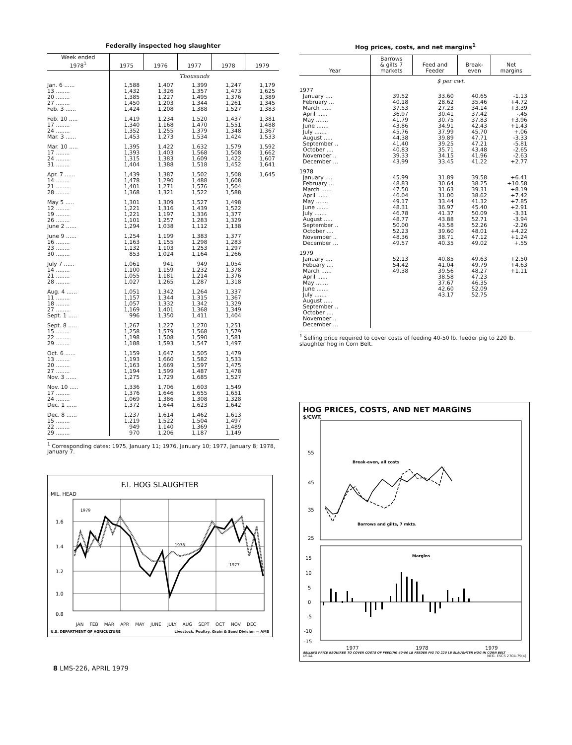Federally inspected hog slaughter
| Week ended 1978<sup>1</sup> | 1975 | 1976 | 1977 | 1978 | 1979 |
| --- | --- | --- | --- | --- | --- |
| | Thousands | | | | |
| Jan. 6 ...... | 1,588 | 1,407 | 1,399 | 1,247 | 1,179 |
| 13 ........ | 1,432 | 1,326 | 1,357 | 1,473 | 1,625 |
| 20 ........ | 1,385 | 1,227 | 1,495 | 1,376 | 1,389 |
| 27 ........ | 1,450 | 1,203 | 1,344 | 1,261 | 1,345 |
| Feb. 3 ...... | 1,424 | 1,208 | 1,388 | 1,527 | 1,383 |
| Feb. 10 ..... | 1,419 | 1,234 | 1,520 | 1,437 | 1,381 |
| 17 ........ | 1,340 | 1,168 | 1,470 | 1,551 | 1,488 |
| 24 ........ | 1,352 | 1,255 | 1,379 | 1,348 | 1,367 |
| Mar. 3 ...... | 1,453 | 1,273 | 1,534 | 1,424 | 1,533 |
| Mar. 10 ..... | 1,395 | 1,422 | 1,632 | 1,579 | 1,592 |
| 17 ........ | 1,393 | 1,403 | 1,568 | 1,508 | 1,662 |
| 24 ........ | 1,315 | 1,383 | 1,609 | 1,422 | 1,607 |
| 31 ........ | 1,404 | 1,388 | 1,518 | 1,452 | 1,641 |
| Apr. 7 ...... | 1,439 | 1,387 | 1,502 | 1,508 | 1,645 |
| 14 ........ | 1,478 | 1,290 | 1,488 | 1,608 | |
| 21 ........ | 1,401 | 1,271 | 1,576 | 1,504 | |
| 28 ........ | 1,368 | 1,321 | 1,522 | 1,588 | |
| May 5 ..... | 1,301 | 1,309 | 1,527 | 1,498 | |
| 12 ........ | 1,221 | 1,316 | 1,439 | 1,522 | |
| 19 ........ | 1,221 | 1,197 | 1,336 | 1,377 | |
| 26 ........ | 1,101 | 1,257 | 1,283 | 1,329 | |
| June 2 ...... | 1,294 | 1,038 | 1,112 | 1,138 | |
| June 9 ...... | 1,254 | 1,199 | 1,383 | 1,377 | |
| 16 ........ | 1,163 | 1,155 | 1,298 | 1,283 | |
| 23 ........ | 1,132 | 1,103 | 1,253 | 1,297 | |
| 30 ........ | 853 | 1,024 | 1,164 | 1,266 | |
| July 7 ...... | 1,061 | 941 | 949 | 1,054 | |
| 14 ........ | 1,100 | 1,159 | 1,232 | 1,378 | |
| 21 ........ | 1,055 | 1,181 | 1,214 | 1,376 | |
| 28 ........ | 1,027 | 1,265 | 1,287 | 1,318 | |
| Aug. 4 ...... | 1,051 | 1,342 | 1,264 | 1,337 | |
| 11 ........ | 1,157 | 1,344 | 1,315 | 1,367 | |
| 18 ........ | 1,057 | 1,332 | 1,342 | 1,329 | |
| 27 ........ | 1,169 | 1,401 | 1,368 | 1,349 | |
| Sept. 1 ..... | 996 | 1,350 | 1,411 | 1,404 | |
| Sept. 8 ..... | 1,267 | 1,227 | 1,270 | 1,251 | |
| 15 ........ | 1,258 | 1,579 | 1,568 | 1,579 | |
| 22 ........ | 1,198 | 1,508 | 1,590 | 1,581 | |
| 29 ........ | 1,188 | 1,593 | 1,547 | 1,497 | |
| Oct. 6 ...... | 1,159 | 1,647 | 1,505 | 1,479 | |
| 13 ........ | 1,193 | 1,660 | 1,582 | 1,533 | |
| 20 ........ | 1,163 | 1,669 | 1,597 | 1,475 | |
| 27 ........ | 1,194 | 1,599 | 1,487 | 1,478 | |
| Nov. 3 ...... | 1,275 | 1,729 | 1,685 | 1,527 | |
| Nov. 10 ..... | 1,336 | 1,706 | 1,603 | 1,549 | |
| 17 ........ | 1,376 | 1,646 | 1,655 | 1,651 | |
| 24 ........ | 1,069 | 1,386 | 1,308 | 1,328 | |
| Dec. 1 ...... | 1,372 | 1,644 | 1,623 | 1,642 | |
| Dec. 8 ...... | 1,237 | 1,614 | 1,462 | 1,613 | |
| 15 ........ | 1,219 | 1,522 | 1,504 | 1,497 | |
| 22 ........ | 949 | 1,140 | 1,369 | 1,489 | |
| 29 ........ | 970 | 1,206 | 1,187 | 1,149 | |
<sup>1</sup> Corresponding dates: 1975, January 11; 1976, January 10; 1977, January 8; 1978, January 7.
F.I. HOG SLAUGHTER
MIL. HEAD
1.6
1.4
1.2
1.0
0.8
1979
1978
1977
JAN FEB MAR APR MAY JUNE JULY AUG SEPT OCT NOV DEC
U.S. DEPARTMENT OF AGRICULTURE Livestock, Poultry, Grain & Seed Division — AMS
8 LMS-226, APRIL 1979
Hog prices, costs, and net margins<sup>1</sup>
| Year | Barrows & gilts 7 markets | Feed and Feeder | Break- even | Net margins |
| --- | --- | --- | --- | --- |
| | $ per cwt. | | | |
| 1977 | | | | |
| January .... | 39.52 | 33.60 | 40.65 | -1.13 |
| February ... | 40.18 | 28.62 | 35.46 | +4.72 |
| March ...... | 37.53 | 27.23 | 34.14 | +3.39 |
| April ...... | 36.97 | 30.41 | 37.42 | -.45 |
| May ....... | 41.79 | 30.75 | 37.83 | +3.96 |
| June ....... | 43.86 | 34.91 | 42.43 | +1.43 |
| July ....... | 45.76 | 37.99 | 45.70 | +.06 |
| August ..... | 44.38 | 39.89 | 47.71 | -3.33 |
| September .. | 41.40 | 39.25 | 47.21 | -5.81 |
| October .... | 40.83 | 35.71 | 43.48 | -2.65 |
| November .. | 39.33 | 34.15 | 41.96 | -2.63 |
| December ... | 43.99 | 33.45 | 41.22 | +2.77 |
| 1978 | | | | |
| January .... | 45.99 | 31.89 | 39.58 | +6.41 |
| February ... | 48.83 | 30.64 | 38.25 | +10.58 |
| March ...... | 47.50 | 31.63 | 39.31 | +8.19 |
| April ...... | 46.04 | 31.00 | 38.62 | +7.42 |
| May ....... | 49.17 | 33.44 | 41.32 | +7.85 |
| June ....... | 48.31 | 36.97 | 45.40 | +2.91 |
| July ....... | 46.78 | 41.37 | 50.09 | -3.31 |
| August ..... | 48.77 | 43.88 | 52.71 | -3.94 |
| September .. | 50.00 | 43.58 | 52.26 | -2.26 |
| October .... | 52.23 | 39.60 | 48.01 | +4.22 |
| November .. | 48.36 | 38.71 | 47.12 | +1.24 |
| December ... | 49.57 | 40.35 | 49.02 | +.55 |
| 1979 | | | | |
| January .... | 52.13 | 40.85 | 49.63 | +2.50 |
| Febuary .... | 54.42 | 41.04 | 49.79 | +4.63 |
| March ...... | 49.38 | 39.56 | 48.27 | +1.11 |
| April ...... | | 38.58 | 47.23 | |
| May ....... | | 37.67 | 46.35 | |
| June ....... | | 42.60 | 52.09 | |
| July ....... | | 43.17 | 52.75 | |
| August ..... | | | | |
| September .. | | | | |
| October .... | | | | |
| November .. | | | | |
| December ... | | | | |
<sup>1</sup> Selling price required to cover costs of feeding 40-50 lb. feeder pig to 220 lb. slaughter hog in Corn Belt.
HOG PRICES, COSTS, AND NET MARGINS
$/CWT.
55
45
35
25
Break-even, all costs
Barrows and gilts, 7 mkts.
15
10
5
0
-5
-10
-15
Margins
1977 1978 1979
SELLING PRICE REQUIRED TO COVER COSTS OF FEEDING 40-50 LB FEEDER PIG TO 220 LB SLAUGHTER HOG IN CORN BELT
USDA NEG. ESCS 2704-79(4)